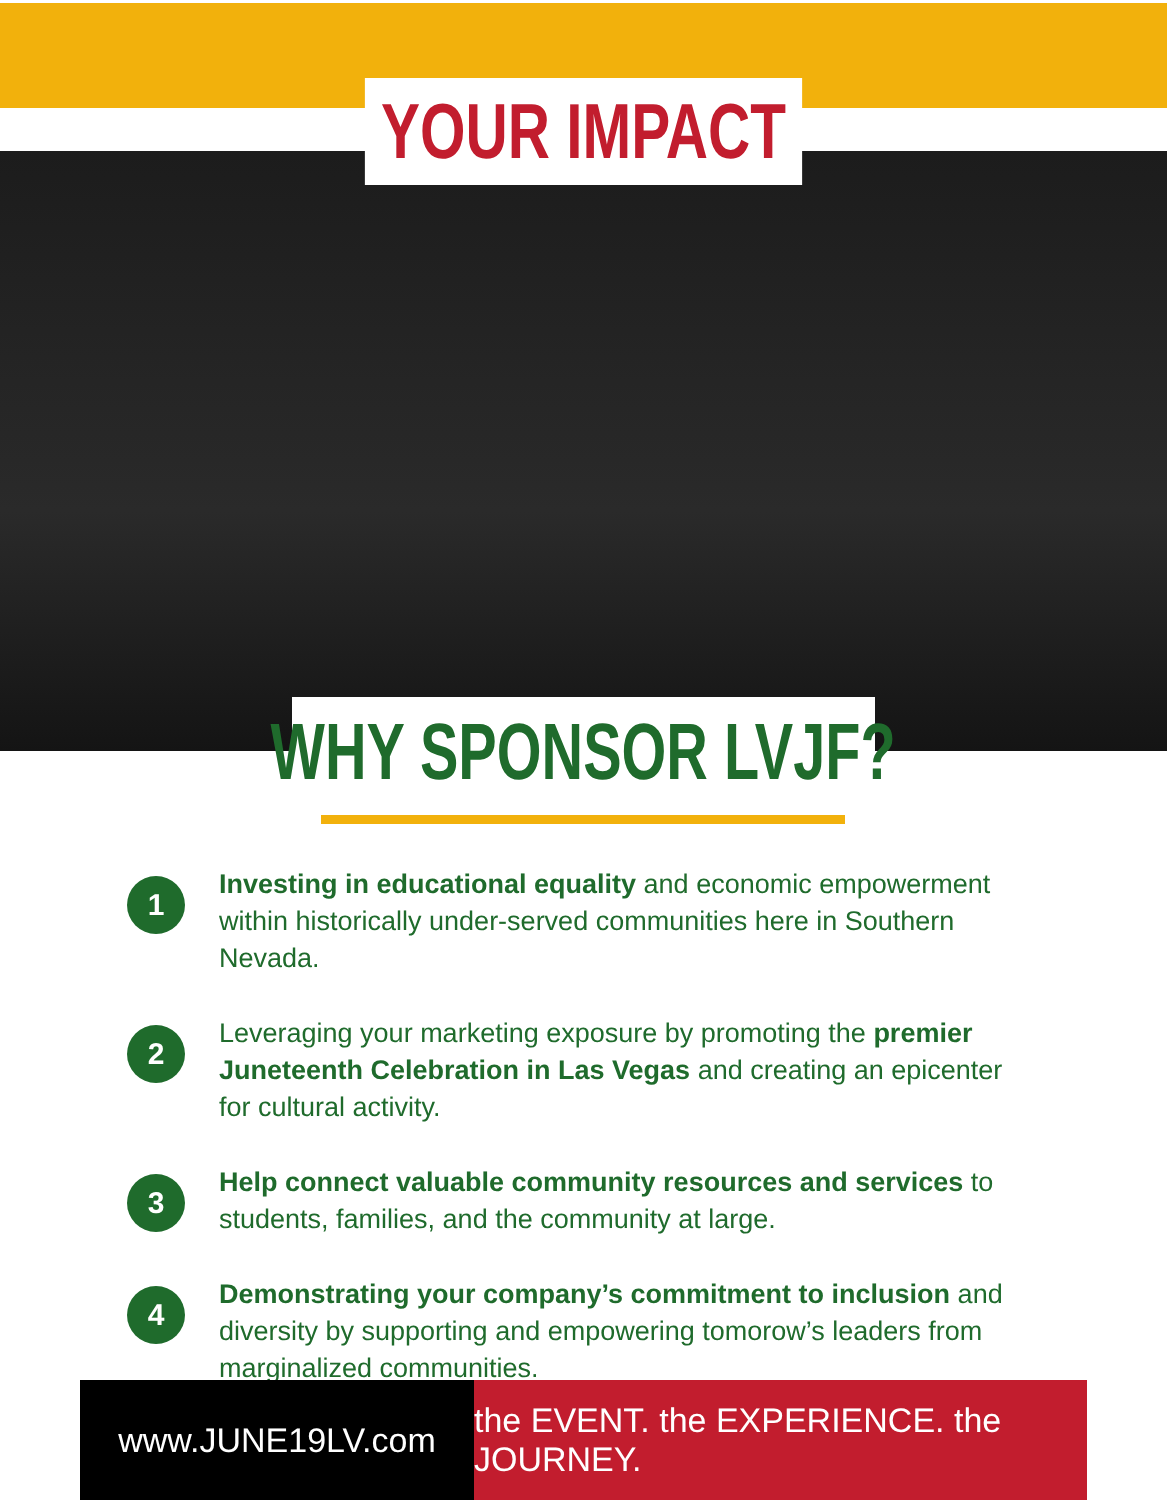YOUR IMPACT
WHY SPONSOR LVJF?
1
Investing in educational equality and economic empowerment within historically under-served communities here in Southern Nevada.
2
Leveraging your marketing exposure by promoting the premier Juneteenth Celebration in Las Vegas and creating an epicenter for cultural activity.
3
Help connect valuable community resources and services to students, families, and the community at large.
4
Demonstrating your company’s commitment to inclusion and diversity by supporting and empowering tomorow’s leaders from marginalized communities.
www.JUNE19LV.com the EVENT. the EXPERIENCE. the JOURNEY.